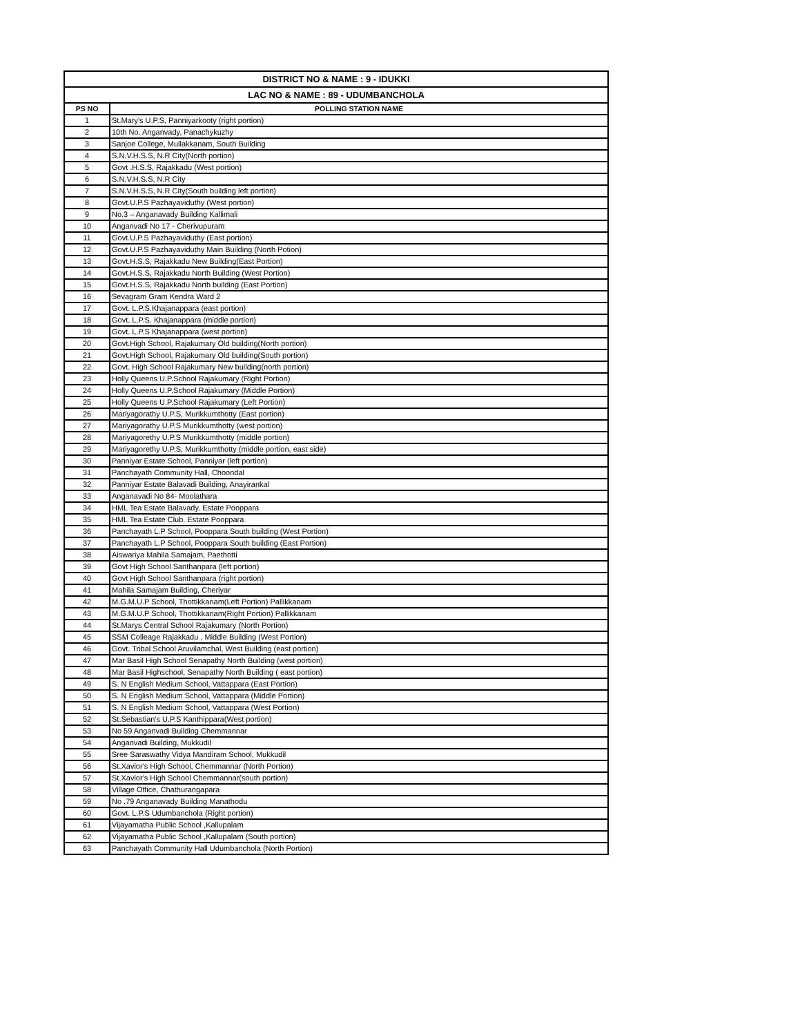| DISTRICT NO & NAME : 9 - IDUKKI | |
| LAC NO & NAME : 89 - UDUMBANCHOLA | |
| PS NO | POLLING STATION NAME |
| 1 | St.Mary's U.P.S, Panniyarkooty (right portion) |
| 2 | 10th No. Anganvady, Panachykuzhy |
| 3 | Sanjoe College, Mullakkanam, South Building |
| 4 | S.N.V.H.S.S, N.R City(North portion) |
| 5 | Govt .H.S.S, Rajakkadu (West portion) |
| 6 | S.N.V.H.S.S, N.R City |
| 7 | S.N.V.H.S.S, N.R City(South building left portion) |
| 8 | Govt.U.P.S Pazhayaviduthy (West portion) |
| 9 | No.3 – Anganavady Building Kallimali |
| 10 | Anganvadi No 17 - Cherivupuram |
| 11 | Govt.U.P.S Pazhayaviduthy (East portion) |
| 12 | Govt.U.P.S Pazhayaviduthy Main Building (North Potion) |
| 13 | Govt.H.S.S, Rajakkadu New Building(East Portion) |
| 14 | Govt.H.S.S, Rajakkadu North Building (West Portion) |
| 15 | Govt.H.S.S, Rajakkadu North building (East Portion) |
| 16 | Sevagram Gram Kendra Ward 2 |
| 17 | Govt. L.P.S.Khajanappara (east portion) |
| 18 | Govt. L.P.S. Khajanappara (middle portion) |
| 19 | Govt. L.P.S Khajanappara (west portion) |
| 20 | Govt.High School, Rajakumary Old building(North portion) |
| 21 | Govt.High School, Rajakumary Old building(South portion) |
| 22 | Govt. High School Rajakumary New building(north portion) |
| 23 | Holly Queens U.P.School Rajakumary (Right Portion) |
| 24 | Holly Queens U.P.School Rajakumary (Middle Portion) |
| 25 | Holly Queens U.P.School Rajakumary (Left Portion) |
| 26 | Mariyagorathy U.P.S, Murikkumthotty (East portion) |
| 27 | Mariyagorathy U.P.S Murikkumthotty (west portion) |
| 28 | Mariyagorethy U.P.S Murikkumthotty (middle portion) |
| 29 | Mariyagorethy U.P.S, Murikkumthotty (middle portion, east side) |
| 30 | Panniyar Estate School, Panniyar (left portion) |
| 31 | Panchayath Community Hall, Choondal |
| 32 | Panniyar Estate Balavadi Building, Anayirankal |
| 33 | Anganavadi No 84- Moolathara |
| 34 | HML Tea Estate Balavady. Estate Pooppara |
| 35 | HML Tea Estate Club. Estate Pooppara |
| 36 | Panchayath L.P School, Pooppara South building (West Portion) |
| 37 | Panchayath L.P School, Pooppara South building (East Portion) |
| 38 | Aiswariya Mahila Samajam, Paethotti |
| 39 | Govt High School Santhanpara (left portion) |
| 40 | Govt High School Santhanpara (right portion) |
| 41 | Mahila Samajam Building, Cheriyar |
| 42 | M.G.M.U.P School, Thottikkanam(Left Portion) Pallikkanam |
| 43 | M.G.M.U.P School, Thottikkanam(Right Portion) Pallikkanam |
| 44 | St.Marys Central School Rajakumary (North Portion) |
| 45 | SSM Colleage Rajakkadu , Middle Building (West Portion) |
| 46 | Govt. Tribal School Aruvilamchal, West Building (east portion) |
| 47 | Mar Basil High School Senapathy North Building (west portion) |
| 48 | Mar Basil Highschool, Senapathy North Building ( east portion) |
| 49 | S. N English Medium School, Vattappara (East Portion) |
| 50 | S. N English Medium School, Vattappara (Middle Portion) |
| 51 | S. N English Medium School, Vattappara (West Portion) |
| 52 | St.Sebastian's U.P.S Kanthippara(West portion) |
| 53 | No 59 Anganvadi Building Chemmannar |
| 54 | Anganvadi Building, Mukkudil |
| 55 | Sree Saraswathy Vidya Mandiram School, Mukkudil |
| 56 | St.Xavior's High School, Chemmannar (North Portion) |
| 57 | St.Xavior's High School Chemmannar(south portion) |
| 58 | Village Office, Chathurangapara |
| 59 | No .79 Anganavady Building Manathodu |
| 60 | Govt. L.P.S Udumbanchola (Right portion) |
| 61 | Vijayamatha Public School ,Kallupalam |
| 62 | Vijayamatha Public School ,Kallupalam (South portion) |
| 63 | Panchayath Community Hall Udumbanchola (North Portion) |